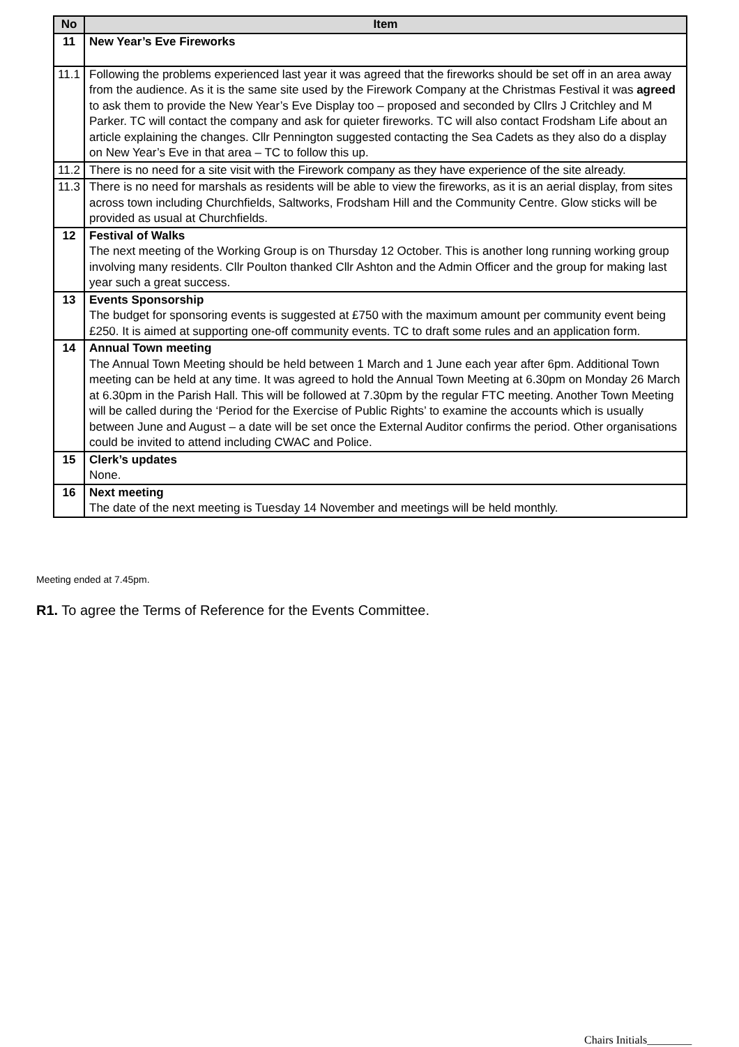| No | Item |
| --- | --- |
| 11 | New Year’s Eve Fireworks |
| 11.1 | Following the problems experienced last year it was agreed that the fireworks should be set off in an area away from the audience. As it is the same site used by the Firework Company at the Christmas Festival it was agreed to ask them to provide the New Year’s Eve Display too – proposed and seconded by Cllrs J Critchley and M Parker. TC will contact the company and ask for quieter fireworks. TC will also contact Frodsham Life about an article explaining the changes. Cllr Pennington suggested contacting the Sea Cadets as they also do a display on New Year’s Eve in that area – TC to follow this up. |
| 11.2 | There is no need for a site visit with the Firework company as they have experience of the site already. |
| 11.3 | There is no need for marshals as residents will be able to view the fireworks, as it is an aerial display, from sites across town including Churchfields, Saltworks, Frodsham Hill and the Community Centre. Glow sticks will be provided as usual at Churchfields. |
| 12 | Festival of Walks The next meeting of the Working Group is on Thursday 12 October. This is another long running working group involving many residents. Cllr Poulton thanked Cllr Ashton and the Admin Officer and the group for making last year such a great success. |
| 13 | Events Sponsorship The budget for sponsoring events is suggested at £750 with the maximum amount per community event being £250. It is aimed at supporting one-off community events. TC to draft some rules and an application form. |
| 14 | Annual Town meeting The Annual Town Meeting should be held between 1 March and 1 June each year after 6pm. Additional Town meeting can be held at any time. It was agreed to hold the Annual Town Meeting at 6.30pm on Monday 26 March at 6.30pm in the Parish Hall. This will be followed at 7.30pm by the regular FTC meeting. Another Town Meeting will be called during the ‘Period for the Exercise of Public Rights’ to examine the accounts which is usually between June and August – a date will be set once the External Auditor confirms the period. Other organisations could be invited to attend including CWAC and Police. |
| 15 | Clerk’s updates None. |
| 16 | Next meeting The date of the next meeting is Tuesday 14 November and meetings will be held monthly. |
Meeting ended at 7.45pm.
R1. To agree the Terms of Reference for the Events Committee.
Chairs Initials________